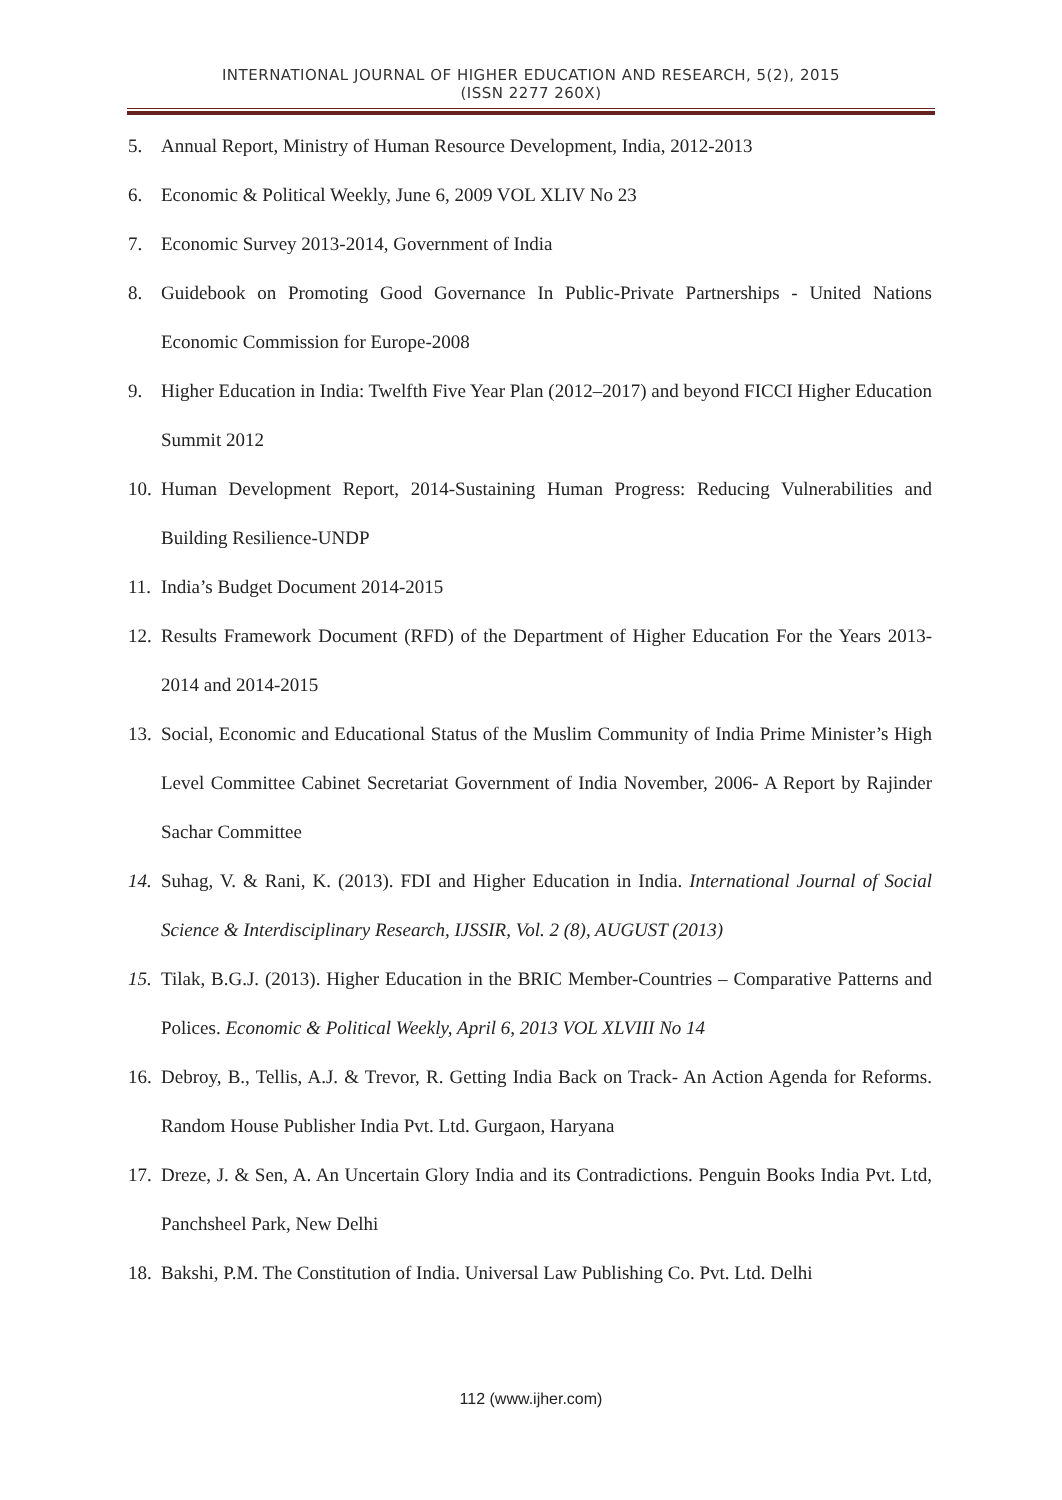INTERNATIONAL JOURNAL OF HIGHER EDUCATION AND RESEARCH, 5(2), 2015
(ISSN 2277 260X)
5. Annual Report, Ministry of Human Resource Development, India, 2012-2013
6. Economic & Political Weekly, June 6, 2009 VOL XLIV No 23
7. Economic Survey 2013-2014, Government of India
8. Guidebook on Promoting Good Governance In Public-Private Partnerships - United Nations Economic Commission for Europe-2008
9. Higher Education in India: Twelfth Five Year Plan (2012–2017) and beyond FICCI Higher Education Summit 2012
10. Human Development Report, 2014-Sustaining Human Progress: Reducing Vulnerabilities and Building Resilience-UNDP
11. India’s Budget Document 2014-2015
12. Results Framework Document (RFD) of the Department of Higher Education For the Years 2013-2014 and 2014-2015
13. Social, Economic and Educational Status of the Muslim Community of India Prime Minister’s High Level Committee Cabinet Secretariat Government of India November, 2006- A Report by Rajinder Sachar Committee
14. Suhag, V. & Rani, K. (2013). FDI and Higher Education in India. International Journal of Social Science & Interdisciplinary Research, IJSSIR, Vol. 2 (8), AUGUST (2013)
15. Tilak, B.G.J. (2013). Higher Education in the BRIC Member-Countries – Comparative Patterns and Polices. Economic & Political Weekly, April 6, 2013 VOL XLVIII No 14
16. Debroy, B., Tellis, A.J. & Trevor, R. Getting India Back on Track- An Action Agenda for Reforms. Random House Publisher India Pvt. Ltd. Gurgaon, Haryana
17. Dreze, J. & Sen, A. An Uncertain Glory India and its Contradictions. Penguin Books India Pvt. Ltd, Panchsheel Park, New Delhi
18. Bakshi, P.M. The Constitution of India. Universal Law Publishing Co. Pvt. Ltd. Delhi
112 (www.ijher.com)